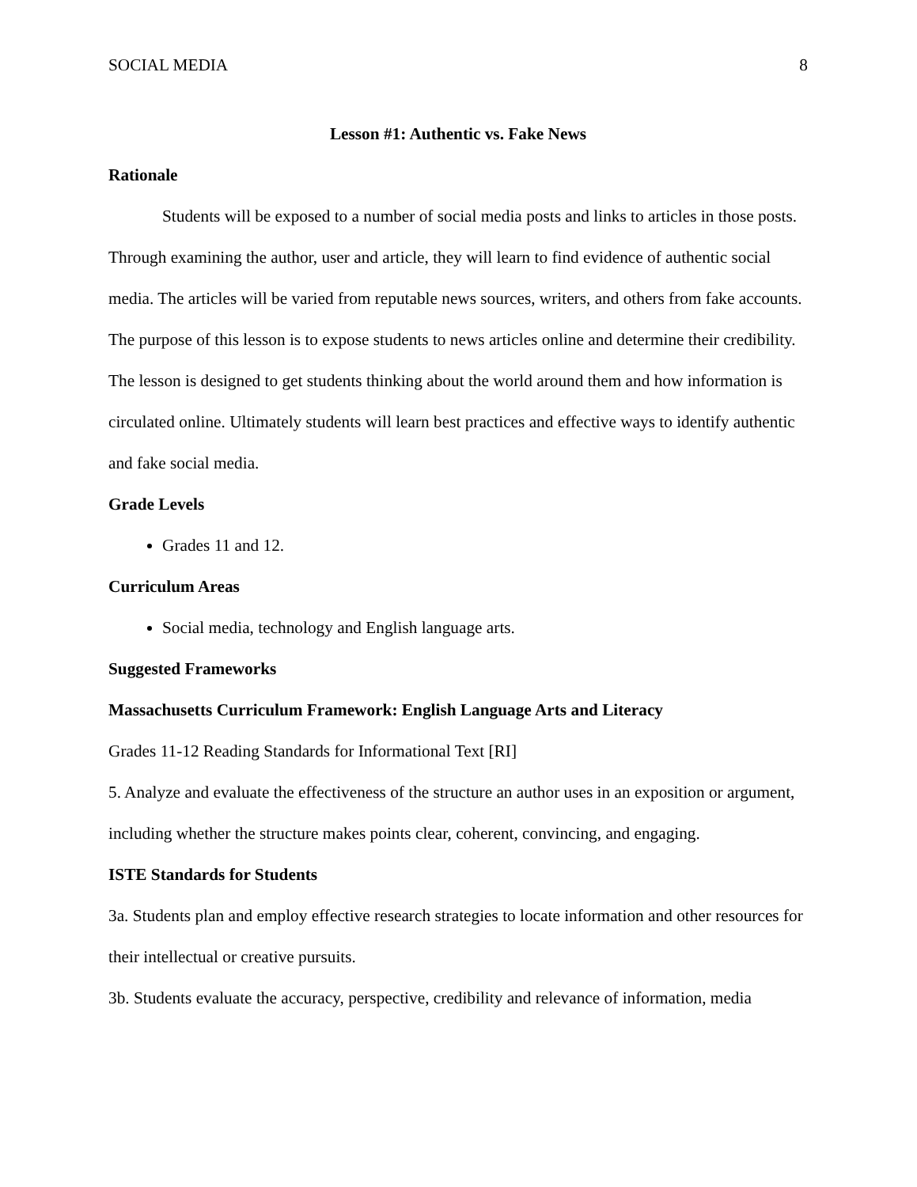SOCIAL MEDIA 8
Lesson #1: Authentic vs. Fake News
Rationale
Students will be exposed to a number of social media posts and links to articles in those posts. Through examining the author, user and article, they will learn to find evidence of authentic social media. The articles will be varied from reputable news sources, writers, and others from fake accounts. The purpose of this lesson is to expose students to news articles online and determine their credibility. The lesson is designed to get students thinking about the world around them and how information is circulated online. Ultimately students will learn best practices and effective ways to identify authentic and fake social media.
Grade Levels
Grades 11 and 12.
Curriculum Areas
Social media, technology and English language arts.
Suggested Frameworks
Massachusetts Curriculum Framework: English Language Arts and Literacy
Grades 11-12 Reading Standards for Informational Text [RI]
5. Analyze and evaluate the effectiveness of the structure an author uses in an exposition or argument, including whether the structure makes points clear, coherent, convincing, and engaging.
ISTE Standards for Students
3a. Students plan and employ effective research strategies to locate information and other resources for their intellectual or creative pursuits.
3b. Students evaluate the accuracy, perspective, credibility and relevance of information, media